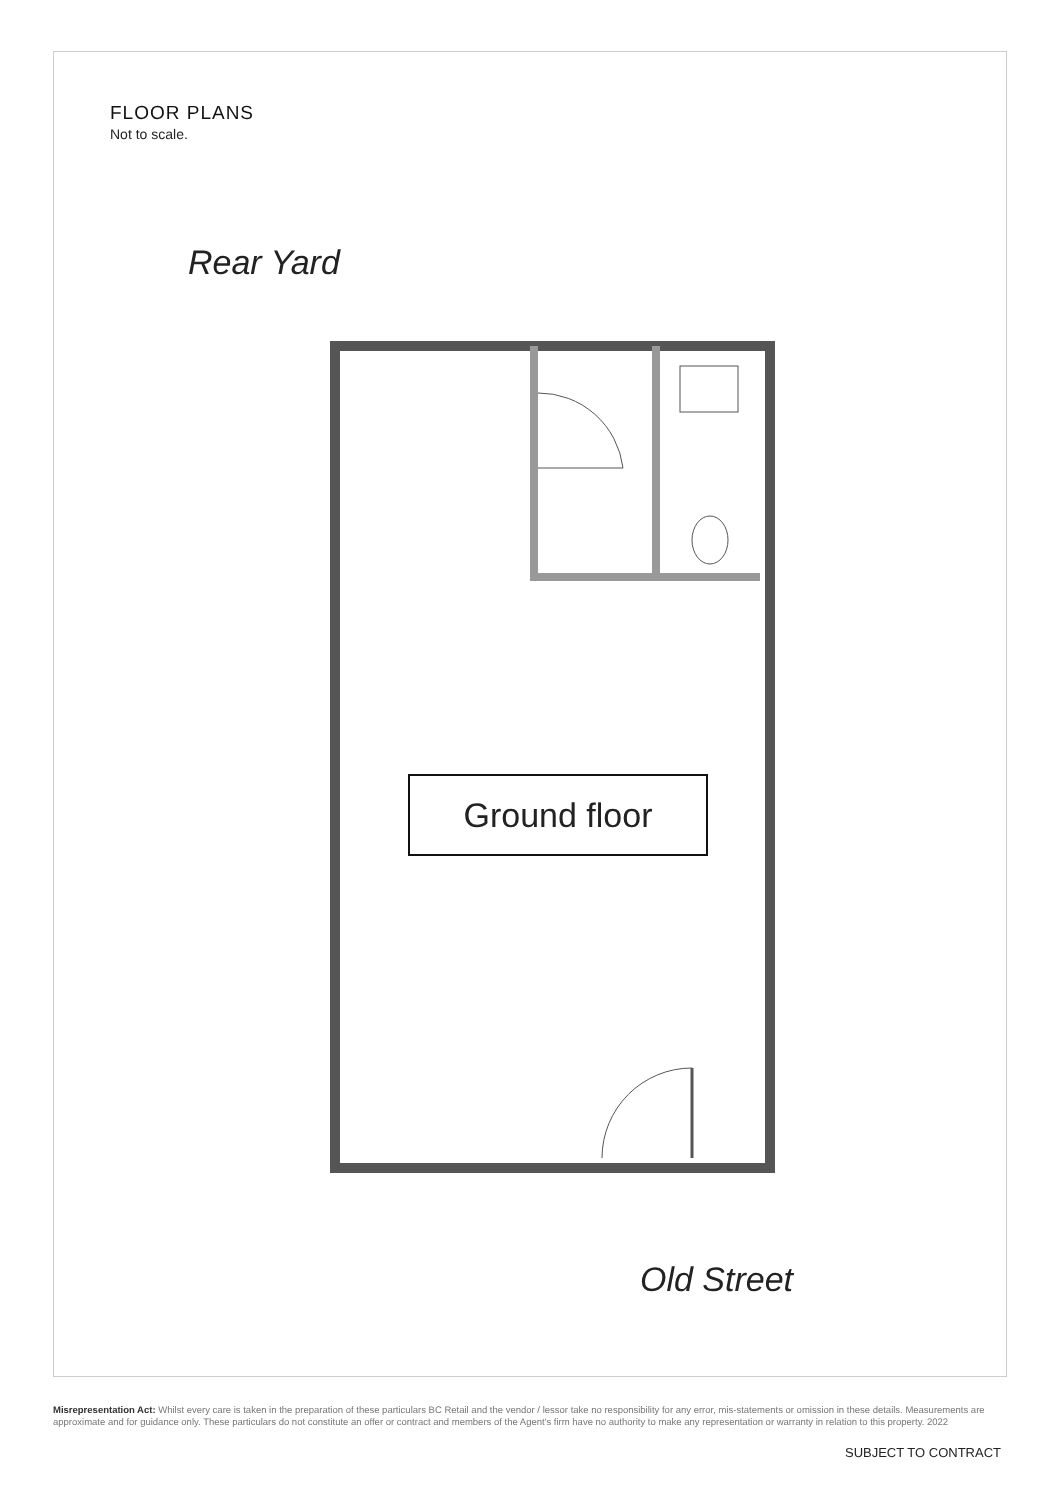FLOOR PLANS
Not to scale.
Rear Yard
Ground floor
Old Street
Misrepresentation Act: Whilst every care is taken in the preparation of these particulars BC Retail and the vendor / lessor take no responsibility for any error, mis-statements or omission in these details. Measurements are approximate and for guidance only. These particulars do not constitute an offer or contract and members of the Agent's firm have no authority to make any representation or warranty in relation to this property. 2022
SUBJECT TO CONTRACT